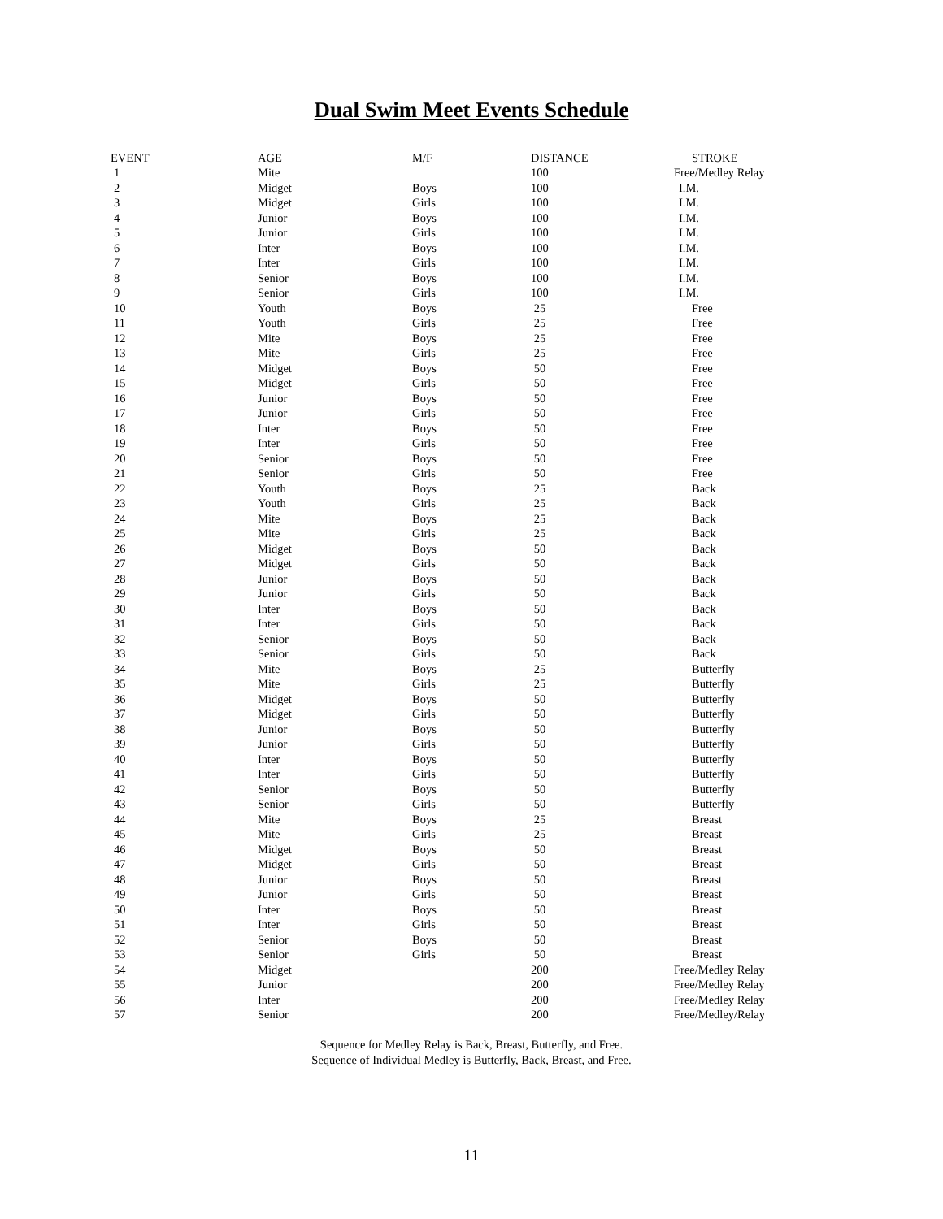Dual Swim Meet Events Schedule
| EVENT | AGE | M/F | DISTANCE | STROKE |
| --- | --- | --- | --- | --- |
| 1 | Mite | | 100 | Free/Medley Relay |
| 2 | Midget | Boys | 100 | I.M. |
| 3 | Midget | Girls | 100 | I.M. |
| 4 | Junior | Boys | 100 | I.M. |
| 5 | Junior | Girls | 100 | I.M. |
| 6 | Inter | Boys | 100 | I.M. |
| 7 | Inter | Girls | 100 | I.M. |
| 8 | Senior | Boys | 100 | I.M. |
| 9 | Senior | Girls | 100 | I.M. |
| 10 | Youth | Boys | 25 | Free |
| 11 | Youth | Girls | 25 | Free |
| 12 | Mite | Boys | 25 | Free |
| 13 | Mite | Girls | 25 | Free |
| 14 | Midget | Boys | 50 | Free |
| 15 | Midget | Girls | 50 | Free |
| 16 | Junior | Boys | 50 | Free |
| 17 | Junior | Girls | 50 | Free |
| 18 | Inter | Boys | 50 | Free |
| 19 | Inter | Girls | 50 | Free |
| 20 | Senior | Boys | 50 | Free |
| 21 | Senior | Girls | 50 | Free |
| 22 | Youth | Boys | 25 | Back |
| 23 | Youth | Girls | 25 | Back |
| 24 | Mite | Boys | 25 | Back |
| 25 | Mite | Girls | 25 | Back |
| 26 | Midget | Boys | 50 | Back |
| 27 | Midget | Girls | 50 | Back |
| 28 | Junior | Boys | 50 | Back |
| 29 | Junior | Girls | 50 | Back |
| 30 | Inter | Boys | 50 | Back |
| 31 | Inter | Girls | 50 | Back |
| 32 | Senior | Boys | 50 | Back |
| 33 | Senior | Girls | 50 | Back |
| 34 | Mite | Boys | 25 | Butterfly |
| 35 | Mite | Girls | 25 | Butterfly |
| 36 | Midget | Boys | 50 | Butterfly |
| 37 | Midget | Girls | 50 | Butterfly |
| 38 | Junior | Boys | 50 | Butterfly |
| 39 | Junior | Girls | 50 | Butterfly |
| 40 | Inter | Boys | 50 | Butterfly |
| 41 | Inter | Girls | 50 | Butterfly |
| 42 | Senior | Boys | 50 | Butterfly |
| 43 | Senior | Girls | 50 | Butterfly |
| 44 | Mite | Boys | 25 | Breast |
| 45 | Mite | Girls | 25 | Breast |
| 46 | Midget | Boys | 50 | Breast |
| 47 | Midget | Girls | 50 | Breast |
| 48 | Junior | Boys | 50 | Breast |
| 49 | Junior | Girls | 50 | Breast |
| 50 | Inter | Boys | 50 | Breast |
| 51 | Inter | Girls | 50 | Breast |
| 52 | Senior | Boys | 50 | Breast |
| 53 | Senior | Girls | 50 | Breast |
| 54 | Midget | | 200 | Free/Medley Relay |
| 55 | Junior | | 200 | Free/Medley Relay |
| 56 | Inter | | 200 | Free/Medley Relay |
| 57 | Senior | | 200 | Free/Medley/Relay |
Sequence for Medley Relay is Back, Breast, Butterfly, and Free.
Sequence of Individual Medley is Butterfly, Back, Breast, and Free.
11